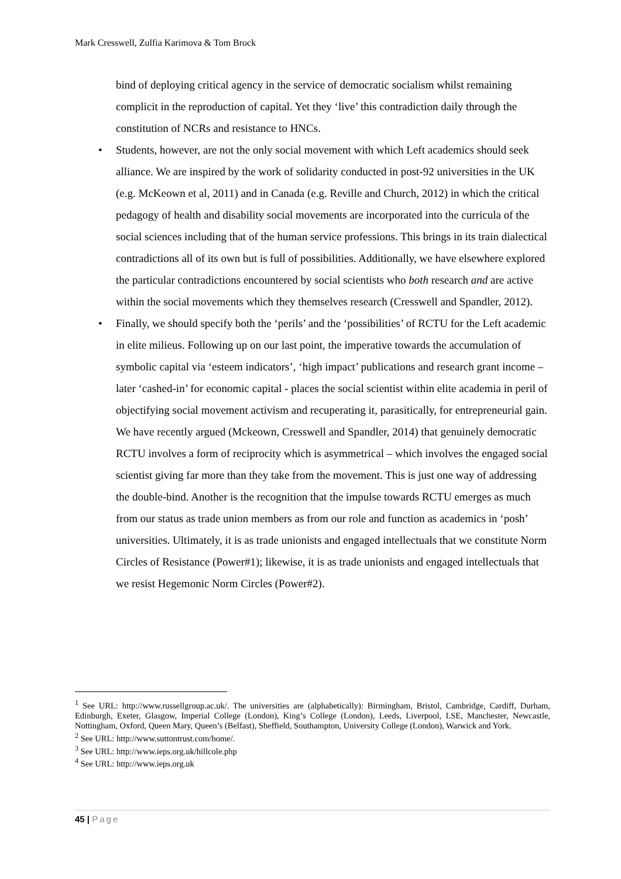Mark Cresswell, Zulfia Karimova & Tom Brock
bind of deploying critical agency in the service of democratic socialism whilst remaining complicit in the reproduction of capital. Yet they ‘live’ this contradiction daily through the constitution of NCRs and resistance to HNCs.
• Students, however, are not the only social movement with which Left academics should seek alliance. We are inspired by the work of solidarity conducted in post-92 universities in the UK (e.g. McKeown et al, 2011) and in Canada (e.g. Reville and Church, 2012) in which the critical pedagogy of health and disability social movements are incorporated into the curricula of the social sciences including that of the human service professions. This brings in its train dialectical contradictions all of its own but is full of possibilities. Additionally, we have elsewhere explored the particular contradictions encountered by social scientists who both research and are active within the social movements which they themselves research (Cresswell and Spandler, 2012).
• Finally, we should specify both the ‘perils’ and the ‘possibilities’ of RCTU for the Left academic in elite milieus. Following up on our last point, the imperative towards the accumulation of symbolic capital via ‘esteem indicators’, ‘high impact’ publications and research grant income – later ‘cashed-in’ for economic capital - places the social scientist within elite academia in peril of objectifying social movement activism and recuperating it, parasitically, for entrepreneurial gain. We have recently argued (Mckeown, Cresswell and Spandler, 2014) that genuinely democratic RCTU involves a form of reciprocity which is asymmetrical – which involves the engaged social scientist giving far more than they take from the movement. This is just one way of addressing the double-bind. Another is the recognition that the impulse towards RCTU emerges as much from our status as trade union members as from our role and function as academics in ‘posh’ universities. Ultimately, it is as trade unionists and engaged intellectuals that we constitute Norm Circles of Resistance (Power#1); likewise, it is as trade unionists and engaged intellectuals that we resist Hegemonic Norm Circles (Power#2).
<sup>1</sup> See URL: http://www.russellgroup.ac.uk/. The universities are (alphabetically): Birmingham, Bristol, Cambridge, Cardiff, Durham, Edinburgh, Exeter, Glasgow, Imperial College (London), King’s College (London), Leeds, Liverpool, LSE, Manchester, Newcastle, Nottingham, Oxford, Queen Mary, Queen’s (Belfast), Sheffield, Southampton, University College (London), Warwick and York.
<sup>2</sup> See URL: http://www.suttontrust.com/home/.
<sup>3</sup> See URL: http://www.ieps.org.uk/hillcole.php
<sup>4</sup> See URL: http://www.ieps.org.uk
45 | Page